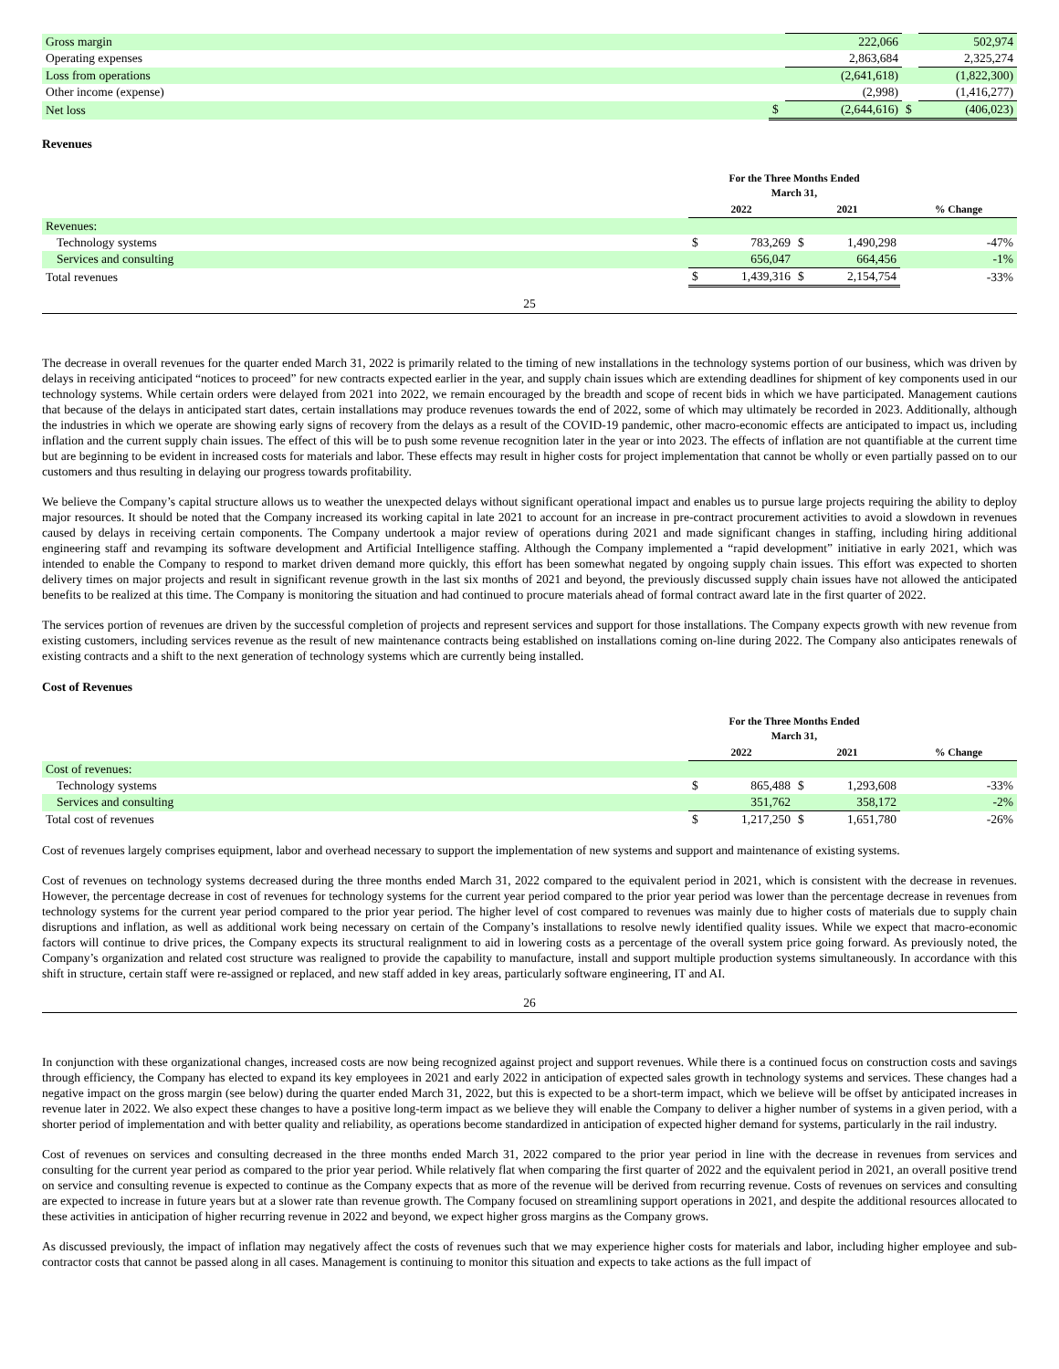| Gross margin | | 222,066 | | 502,974 |
| Operating expenses | | 2,863,684 | | 2,325,274 |
| Loss from operations | | (2,641,618) | | (1,822,300) |
| Other income (expense) | | (2,998) | | (1,416,277) |
| Net loss | $ | (2,644,616) | $ | (406,023) |
Revenues
| | For the Three Months Ended March 31, | | | | |
| | 2022 | | 2021 | | % Change |
| Revenues: | | | | | |
| Technology systems | $ | 783,269 | $ | 1,490,298 | -47% |
| Services and consulting | | 656,047 | | 664,456 | -1% |
| Total revenues | $ | 1,439,316 | $ | 2,154,754 | -33% |
25
The decrease in overall revenues for the quarter ended March 31, 2022 is primarily related to the timing of new installations in the technology systems portion of our business, which was driven by delays in receiving anticipated “notices to proceed” for new contracts expected earlier in the year, and supply chain issues which are extending deadlines for shipment of key components used in our technology systems. While certain orders were delayed from 2021 into 2022, we remain encouraged by the breadth and scope of recent bids in which we have participated. Management cautions that because of the delays in anticipated start dates, certain installations may produce revenues towards the end of 2022, some of which may ultimately be recorded in 2023. Additionally, although the industries in which we operate are showing early signs of recovery from the delays as a result of the COVID-19 pandemic, other macro-economic effects are anticipated to impact us, including inflation and the current supply chain issues. The effect of this will be to push some revenue recognition later in the year or into 2023. The effects of inflation are not quantifiable at the current time but are beginning to be evident in increased costs for materials and labor. These effects may result in higher costs for project implementation that cannot be wholly or even partially passed on to our customers and thus resulting in delaying our progress towards profitability.
We believe the Company’s capital structure allows us to weather the unexpected delays without significant operational impact and enables us to pursue large projects requiring the ability to deploy major resources. It should be noted that the Company increased its working capital in late 2021 to account for an increase in pre-contract procurement activities to avoid a slowdown in revenues caused by delays in receiving certain components. The Company undertook a major review of operations during 2021 and made significant changes in staffing, including hiring additional engineering staff and revamping its software development and Artificial Intelligence staffing. Although the Company implemented a “rapid development” initiative in early 2021, which was intended to enable the Company to respond to market driven demand more quickly, this effort has been somewhat negated by ongoing supply chain issues. This effort was expected to shorten delivery times on major projects and result in significant revenue growth in the last six months of 2021 and beyond, the previously discussed supply chain issues have not allowed the anticipated benefits to be realized at this time. The Company is monitoring the situation and had continued to procure materials ahead of formal contract award late in the first quarter of 2022.
The services portion of revenues are driven by the successful completion of projects and represent services and support for those installations. The Company expects growth with new revenue from existing customers, including services revenue as the result of new maintenance contracts being established on installations coming on-line during 2022. The Company also anticipates renewals of existing contracts and a shift to the next generation of technology systems which are currently being installed.
Cost of Revenues
| | For the Three Months Ended March 31, | | | | |
| | 2022 | | 2021 | | % Change |
| Cost of revenues: | | | | | |
| Technology systems | $ | 865,488 | $ | 1,293,608 | -33% |
| Services and consulting | | 351,762 | | 358,172 | -2% |
| Total cost of revenues | $ | 1,217,250 | $ | 1,651,780 | -26% |
Cost of revenues largely comprises equipment, labor and overhead necessary to support the implementation of new systems and support and maintenance of existing systems.
Cost of revenues on technology systems decreased during the three months ended March 31, 2022 compared to the equivalent period in 2021, which is consistent with the decrease in revenues. However, the percentage decrease in cost of revenues for technology systems for the current year period compared to the prior year period was lower than the percentage decrease in revenues from technology systems for the current year period compared to the prior year period. The higher level of cost compared to revenues was mainly due to higher costs of materials due to supply chain disruptions and inflation, as well as additional work being necessary on certain of the Company’s installations to resolve newly identified quality issues. While we expect that macro-economic factors will continue to drive prices, the Company expects its structural realignment to aid in lowering costs as a percentage of the overall system price going forward. As previously noted, the Company’s organization and related cost structure was realigned to provide the capability to manufacture, install and support multiple production systems simultaneously. In accordance with this shift in structure, certain staff were re-assigned or replaced, and new staff added in key areas, particularly software engineering, IT and AI.
26
In conjunction with these organizational changes, increased costs are now being recognized against project and support revenues. While there is a continued focus on construction costs and savings through efficiency, the Company has elected to expand its key employees in 2021 and early 2022 in anticipation of expected sales growth in technology systems and services. These changes had a negative impact on the gross margin (see below) during the quarter ended March 31, 2022, but this is expected to be a short-term impact, which we believe will be offset by anticipated increases in revenue later in 2022. We also expect these changes to have a positive long-term impact as we believe they will enable the Company to deliver a higher number of systems in a given period, with a shorter period of implementation and with better quality and reliability, as operations become standardized in anticipation of expected higher demand for systems, particularly in the rail industry.
Cost of revenues on services and consulting decreased in the three months ended March 31, 2022 compared to the prior year period in line with the decrease in revenues from services and consulting for the current year period as compared to the prior year period. While relatively flat when comparing the first quarter of 2022 and the equivalent period in 2021, an overall positive trend on service and consulting revenue is expected to continue as the Company expects that as more of the revenue will be derived from recurring revenue. Costs of revenues on services and consulting are expected to increase in future years but at a slower rate than revenue growth. The Company focused on streamlining support operations in 2021, and despite the additional resources allocated to these activities in anticipation of higher recurring revenue in 2022 and beyond, we expect higher gross margins as the Company grows.
As discussed previously, the impact of inflation may negatively affect the costs of revenues such that we may experience higher costs for materials and labor, including higher employee and sub-contractor costs that cannot be passed along in all cases. Management is continuing to monitor this situation and expects to take actions as the full impact of